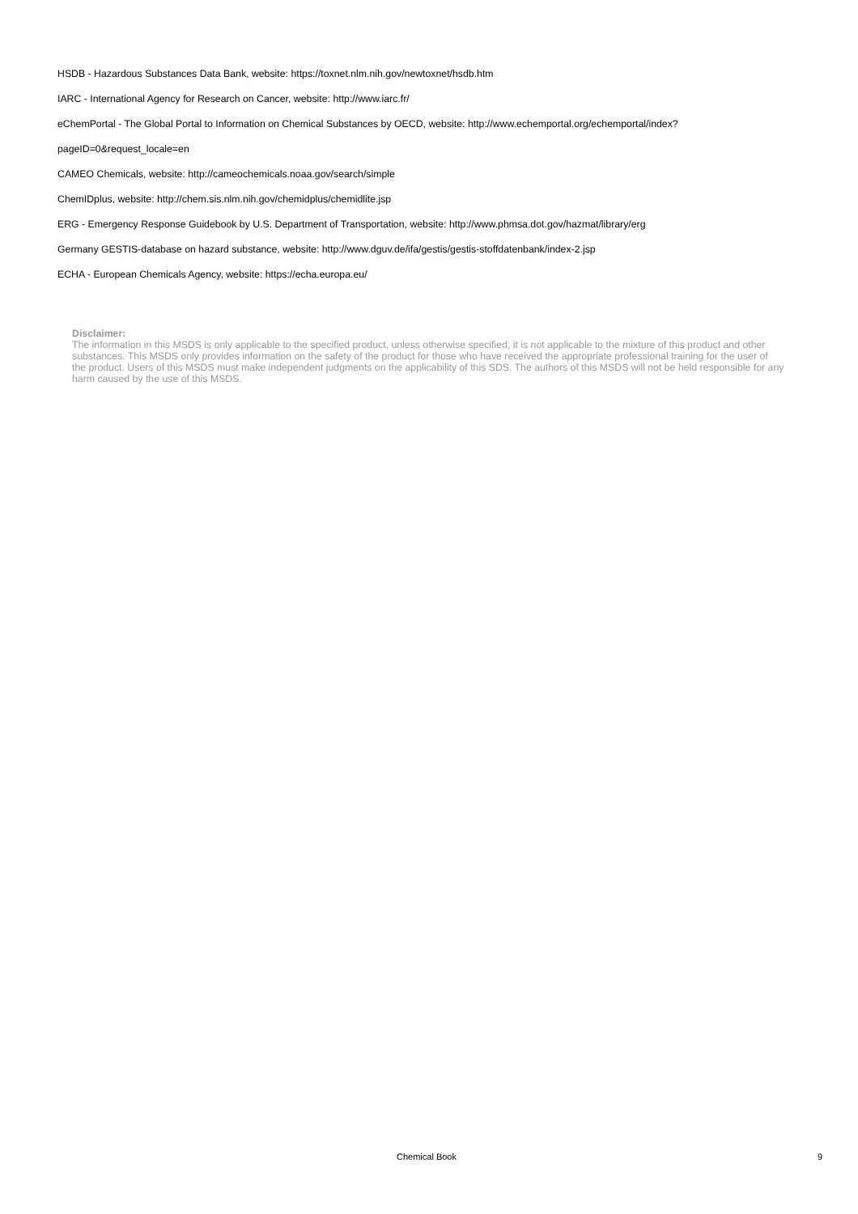HSDB - Hazardous Substances Data Bank, website: https://toxnet.nlm.nih.gov/newtoxnet/hsdb.htm
IARC - International Agency for Research on Cancer, website: http://www.iarc.fr/
eChemPortal - The Global Portal to Information on Chemical Substances by OECD, website: http://www.echemportal.org/echemportal/index?
pageID=0&request_locale=en
CAMEO Chemicals, website: http://cameochemicals.noaa.gov/search/simple
ChemIDplus, website: http://chem.sis.nlm.nih.gov/chemidplus/chemidlite.jsp
ERG - Emergency Response Guidebook by U.S. Department of Transportation, website: http://www.phmsa.dot.gov/hazmat/library/erg
Germany GESTIS-database on hazard substance, website: http://www.dguv.de/ifa/gestis/gestis-stoffdatenbank/index-2.jsp
ECHA - European Chemicals Agency, website: https://echa.europa.eu/
Disclaimer:
The information in this MSDS is only applicable to the specified product, unless otherwise specified, it is not applicable to the mixture of this product and other substances. This MSDS only provides information on the safety of the product for those who have received the appropriate professional training for the user of the product. Users of this MSDS must make independent judgments on the applicability of this SDS. The authors of this MSDS will not be held responsible for any harm caused by the use of this MSDS.
Chemical Book 9